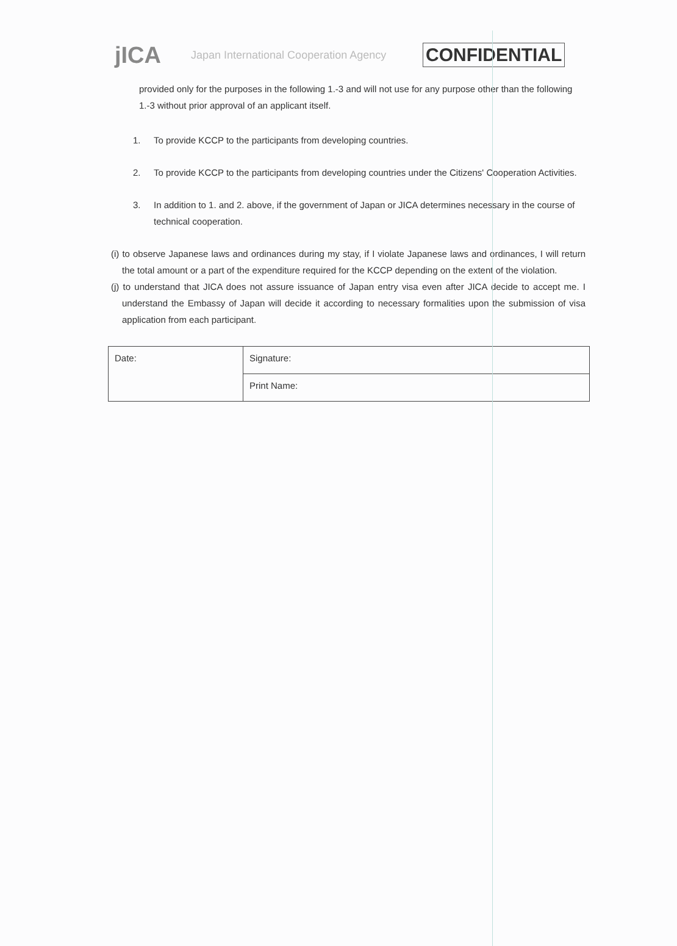jICA
Japan International Cooperation Agency
CONFIDENTIAL
provided only for the purposes in the following 1.-3 and will not use for any purpose other than the following 1.-3 without prior approval of an applicant itself.
1. To provide KCCP to the participants from developing countries.
2. To provide KCCP to the participants from developing countries under the Citizens' Cooperation Activities.
3. In addition to 1. and 2. above, if the government of Japan or JICA determines necessary in the course of technical cooperation.
(i) to observe Japanese laws and ordinances during my stay, if I violate Japanese laws and ordinances, I will return the total amount or a part of the expenditure required for the KCCP depending on the extent of the violation.
(j) to understand that JICA does not assure issuance of Japan entry visa even after JICA decide to accept me. I understand the Embassy of Japan will decide it according to necessary formalities upon the submission of visa application from each participant.
| Date: | Signature: |
| | Print Name: |